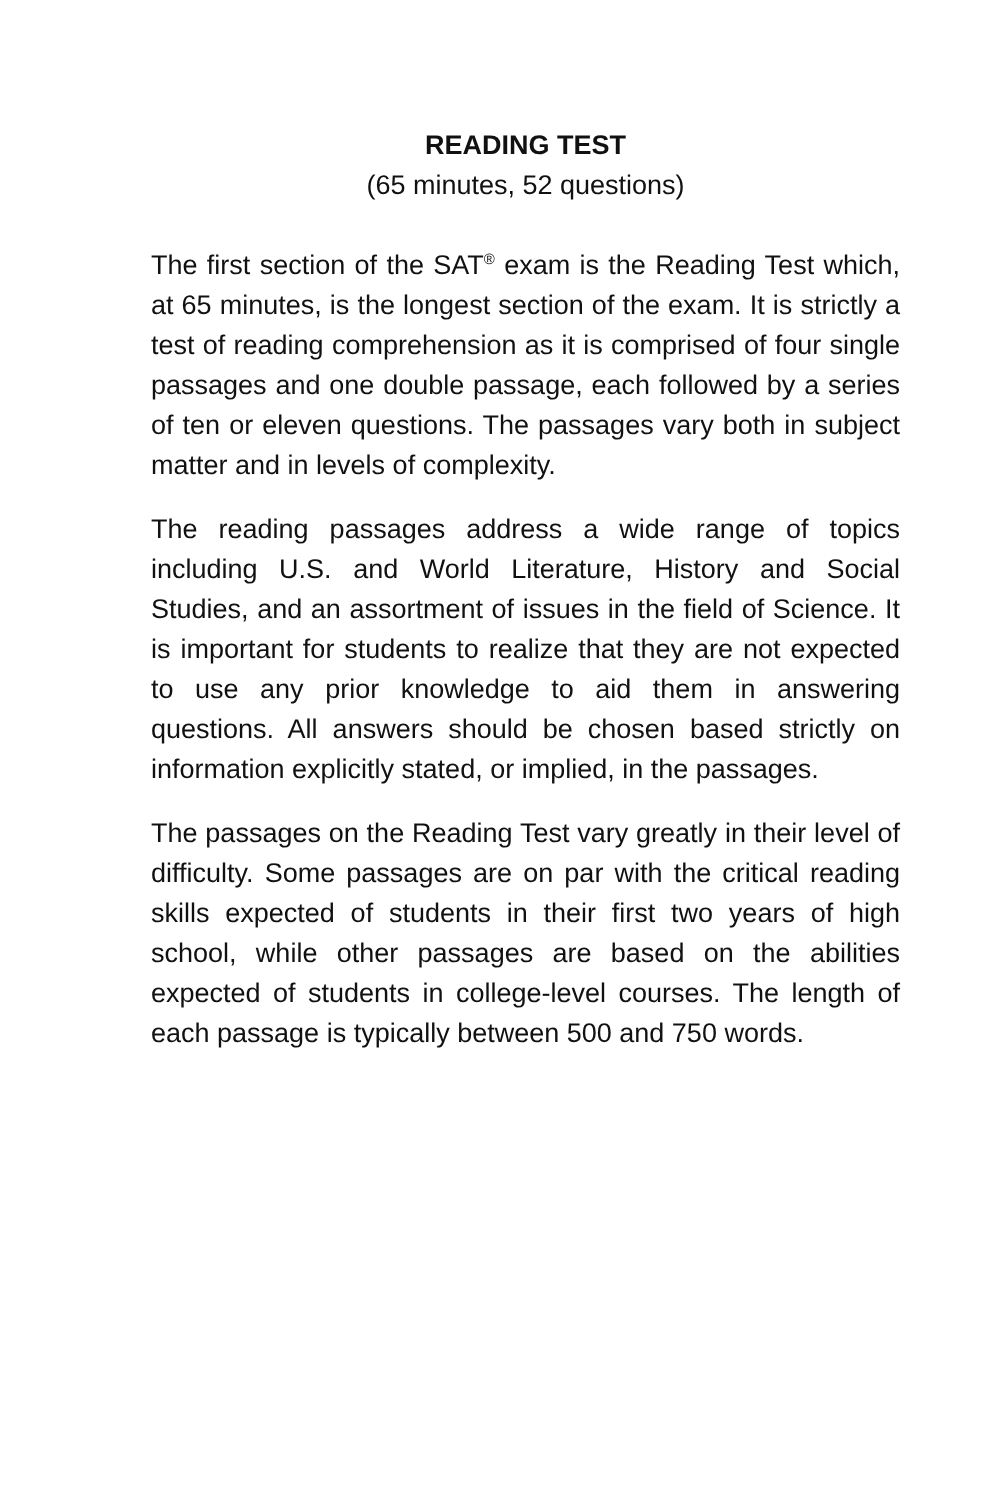READING TEST
(65 minutes, 52 questions)
The first section of the SAT<sup>®</sup> exam is the Reading Test which, at 65 minutes, is the longest section of the exam. It is strictly a test of reading comprehension as it is comprised of four single passages and one double passage, each followed by a series of ten or eleven questions. The passages vary both in subject matter and in levels of complexity.
The reading passages address a wide range of topics including U.S. and World Literature, History and Social Studies, and an assortment of issues in the field of Science. It is important for students to realize that they are not expected to use any prior knowledge to aid them in answering questions. All answers should be chosen based strictly on information explicitly stated, or implied, in the passages.
The passages on the Reading Test vary greatly in their level of difficulty. Some passages are on par with the critical reading skills expected of students in their first two years of high school, while other passages are based on the abilities expected of students in college-level courses. The length of each passage is typically between 500 and 750 words.